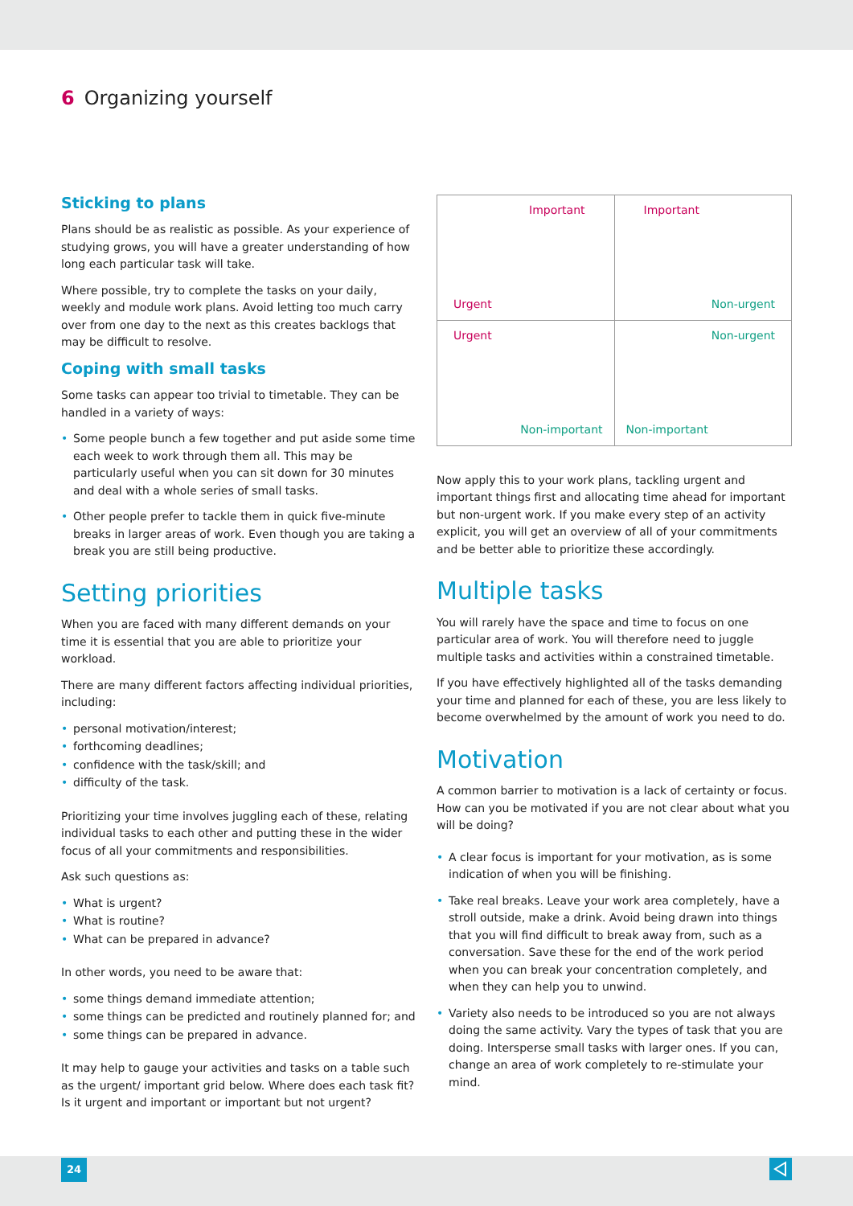6 Organizing yourself
Sticking to plans
Plans should be as realistic as possible. As your experience of studying grows, you will have a greater understanding of how long each particular task will take.
Where possible, try to complete the tasks on your daily, weekly and module work plans. Avoid letting too much carry over from one day to the next as this creates backlogs that may be difficult to resolve.
Coping with small tasks
Some tasks can appear too trivial to timetable. They can be handled in a variety of ways:
Some people bunch a few together and put aside some time each week to work through them all. This may be particularly useful when you can sit down for 30 minutes and deal with a whole series of small tasks.
Other people prefer to tackle them in quick five-minute breaks in larger areas of work. Even though you are taking a break you are still being productive.
Setting priorities
When you are faced with many different demands on your time it is essential that you are able to prioritize your workload.
There are many different factors affecting individual priorities, including:
personal motivation/interest;
forthcoming deadlines;
confidence with the task/skill; and
difficulty of the task.
Prioritizing your time involves juggling each of these, relating individual tasks to each other and putting these in the wider focus of all your commitments and responsibilities.
Ask such questions as:
What is urgent?
What is routine?
What can be prepared in advance?
In other words, you need to be aware that:
some things demand immediate attention;
some things can be predicted and routinely planned for; and
some things can be prepared in advance.
It may help to gauge your activities and tasks on a table such as the urgent/ important grid below. Where does each task fit? Is it urgent and important or important but not urgent?
| Important Urgent | Important Non-urgent |
| Urgent Non-important | Non-urgent Non-important |
Now apply this to your work plans, tackling urgent and important things first and allocating time ahead for important but non-urgent work. If you make every step of an activity explicit, you will get an overview of all of your commitments and be better able to prioritize these accordingly.
Multiple tasks
You will rarely have the space and time to focus on one particular area of work. You will therefore need to juggle multiple tasks and activities within a constrained timetable.
If you have effectively highlighted all of the tasks demanding your time and planned for each of these, you are less likely to become overwhelmed by the amount of work you need to do.
Motivation
A common barrier to motivation is a lack of certainty or focus. How can you be motivated if you are not clear about what you will be doing?
A clear focus is important for your motivation, as is some indication of when you will be finishing.
Take real breaks. Leave your work area completely, have a stroll outside, make a drink. Avoid being drawn into things that you will find difficult to break away from, such as a conversation. Save these for the end of the work period when you can break your concentration completely, and when they can help you to unwind.
Variety also needs to be introduced so you are not always doing the same activity. Vary the types of task that you are doing. Intersperse small tasks with larger ones. If you can, change an area of work completely to re-stimulate your mind.
24